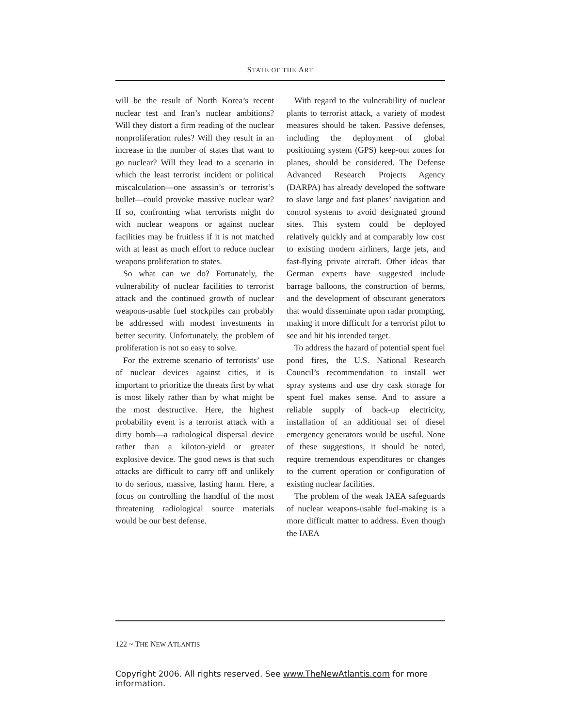STATE OF THE ART
will be the result of North Korea’s recent nuclear test and Iran’s nuclear ambitions? Will they distort a firm reading of the nuclear nonproliferation rules? Will they result in an increase in the number of states that want to go nuclear? Will they lead to a scenario in which the least terrorist incident or political miscalculation—one assassin’s or terrorist’s bullet—could provoke massive nuclear war? If so, confronting what terrorists might do with nuclear weapons or against nuclear facilities may be fruitless if it is not matched with at least as much effort to reduce nuclear weapons proliferation to states.
So what can we do? Fortunately, the vulnerability of nuclear facilities to terrorist attack and the continued growth of nuclear weapons-usable fuel stockpiles can probably be addressed with modest investments in better security. Unfortunately, the problem of proliferation is not so easy to solve.
For the extreme scenario of terrorists’ use of nuclear devices against cities, it is important to prioritize the threats first by what is most likely rather than by what might be the most destructive. Here, the highest probability event is a terrorist attack with a dirty bomb—a radiological dispersal device rather than a kiloton-yield or greater explosive device. The good news is that such attacks are difficult to carry off and unlikely to do serious, massive, lasting harm. Here, a focus on controlling the handful of the most threatening radiological source materials would be our best defense.
With regard to the vulnerability of nuclear plants to terrorist attack, a variety of modest measures should be taken. Passive defenses, including the deployment of global positioning system (GPS) keep-out zones for planes, should be considered. The Defense Advanced Research Projects Agency (DARPA) has already developed the software to slave large and fast planes’ navigation and control systems to avoid designated ground sites. This system could be deployed relatively quickly and at comparably low cost to existing modern airliners, large jets, and fast-flying private aircraft. Other ideas that German experts have suggested include barrage balloons, the construction of berms, and the development of obscurant generators that would disseminate upon radar prompting, making it more difficult for a terrorist pilot to see and hit his intended target.
To address the hazard of potential spent fuel pond fires, the U.S. National Research Council’s recommendation to install wet spray systems and use dry cask storage for spent fuel makes sense. And to assure a reliable supply of back-up electricity, installation of an additional set of diesel emergency generators would be useful. None of these suggestions, it should be noted, require tremendous expenditures or changes to the current operation or configuration of existing nuclear facilities.
The problem of the weak IAEA safeguards of nuclear weapons-usable fuel-making is a more difficult matter to address. Even though the IAEA
122 ~ THE NEW ATLANTIS
Copyright 2006. All rights reserved. See www.TheNewAtlantis.com for more information.